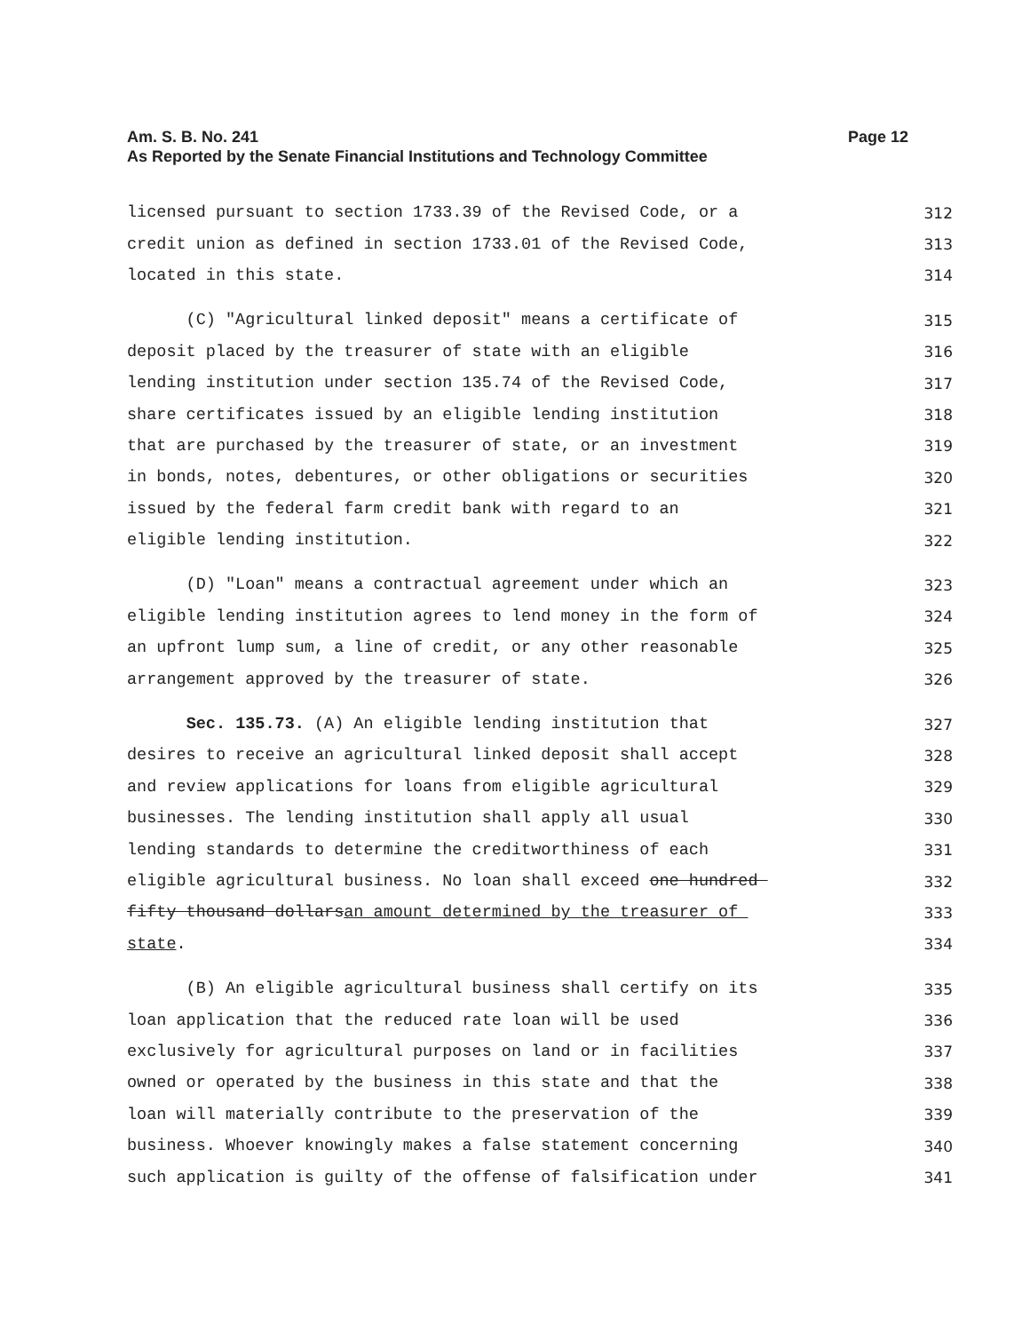Page 12 Am. S. B. No. 241
As Reported by the Senate Financial Institutions and Technology Committee
licensed pursuant to section 1733.39 of the Revised Code, or a 312
credit union as defined in section 1733.01 of the Revised Code, 313
located in this state. 314
(C) "Agricultural linked deposit" means a certificate of 315
deposit placed by the treasurer of state with an eligible 316
lending institution under section 135.74 of the Revised Code, 317
share certificates issued by an eligible lending institution 318
that are purchased by the treasurer of state, or an investment 319
in bonds, notes, debentures, or other obligations or securities 320
issued by the federal farm credit bank with regard to an 321
eligible lending institution. 322
(D) "Loan" means a contractual agreement under which an 323
eligible lending institution agrees to lend money in the form of 324
an upfront lump sum, a line of credit, or any other reasonable 325
arrangement approved by the treasurer of state. 326
Sec. 135.73. (A) An eligible lending institution that 327
desires to receive an agricultural linked deposit shall accept 328
and review applications for loans from eligible agricultural 329
businesses. The lending institution shall apply all usual 330
lending standards to determine the creditworthiness of each 331
eligible agricultural business. No loan shall exceed one hundred 332
fifty thousand dollarsan amount determined by the treasurer of 333
state. 334
(B) An eligible agricultural business shall certify on its 335
loan application that the reduced rate loan will be used 336
exclusively for agricultural purposes on land or in facilities 337
owned or operated by the business in this state and that the 338
loan will materially contribute to the preservation of the 339
business. Whoever knowingly makes a false statement concerning 340
such application is guilty of the offense of falsification under 341